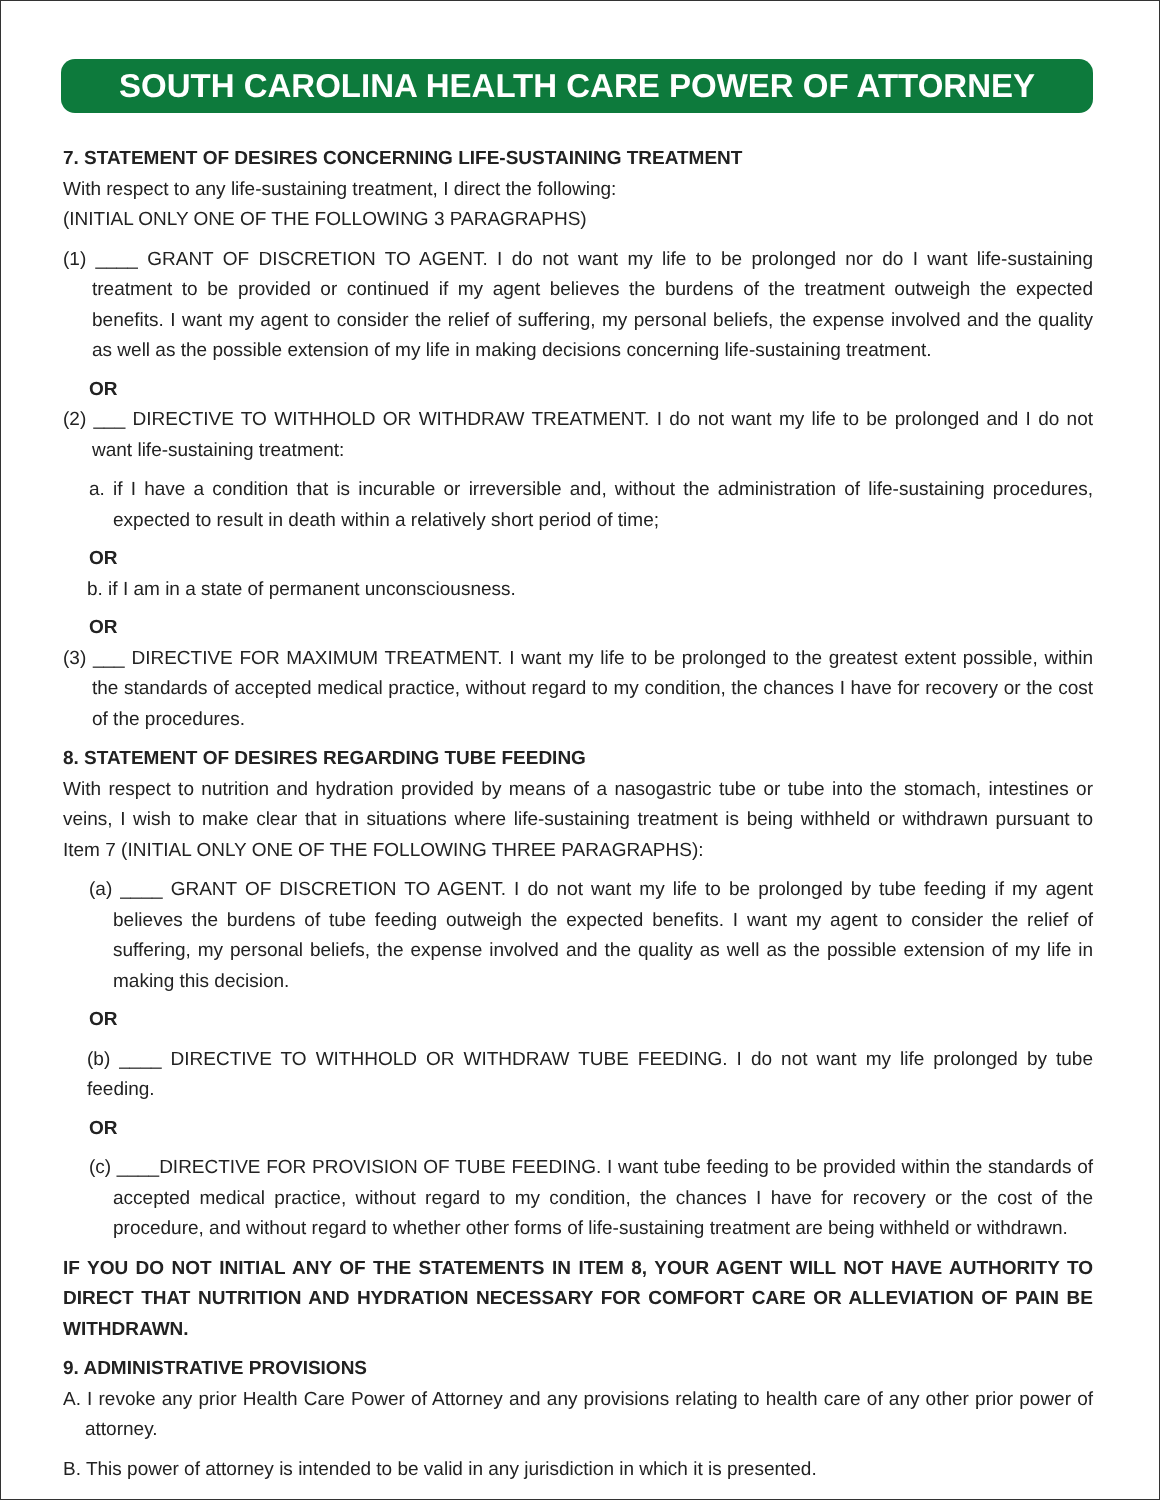SOUTH CAROLINA HEALTH CARE POWER OF ATTORNEY
7. STATEMENT OF DESIRES CONCERNING LIFE-SUSTAINING TREATMENT
With respect to any life-sustaining treatment, I direct the following:
(INITIAL ONLY ONE OF THE FOLLOWING 3 PARAGRAPHS)
(1) ____ GRANT OF DISCRETION TO AGENT. I do not want my life to be prolonged nor do I want life-sustaining treatment to be provided or continued if my agent believes the burdens of the treatment outweigh the expected benefits. I want my agent to consider the relief of suffering, my personal beliefs, the expense involved and the quality as well as the possible extension of my life in making decisions concerning life-sustaining treatment.
OR
(2) ___ DIRECTIVE TO WITHHOLD OR WITHDRAW TREATMENT. I do not want my life to be prolonged and I do not want life-sustaining treatment:
a. if I have a condition that is incurable or irreversible and, without the administration of life-sustaining procedures, expected to result in death within a relatively short period of time;
OR
b. if I am in a state of permanent unconsciousness.
OR
(3) ___ DIRECTIVE FOR MAXIMUM TREATMENT. I want my life to be prolonged to the greatest extent possible, within the standards of accepted medical practice, without regard to my condition, the chances I have for recovery or the cost of the procedures.
8. STATEMENT OF DESIRES REGARDING TUBE FEEDING
With respect to nutrition and hydration provided by means of a nasogastric tube or tube into the stomach, intestines or veins, I wish to make clear that in situations where life-sustaining treatment is being withheld or withdrawn pursuant to Item 7 (INITIAL ONLY ONE OF THE FOLLOWING THREE PARAGRAPHS):
(a) ____ GRANT OF DISCRETION TO AGENT. I do not want my life to be prolonged by tube feeding if my agent believes the burdens of tube feeding outweigh the expected benefits. I want my agent to consider the relief of suffering, my personal beliefs, the expense involved and the quality as well as the possible extension of my life in making this decision.
OR
(b) ____ DIRECTIVE TO WITHHOLD OR WITHDRAW TUBE FEEDING. I do not want my life prolonged by tube feeding.
OR
(c) ____DIRECTIVE FOR PROVISION OF TUBE FEEDING. I want tube feeding to be provided within the standards of accepted medical practice, without regard to my condition, the chances I have for recovery or the cost of the procedure, and without regard to whether other forms of life-sustaining treatment are being withheld or withdrawn.
IF YOU DO NOT INITIAL ANY OF THE STATEMENTS IN ITEM 8, YOUR AGENT WILL NOT HAVE AUTHORITY TO DIRECT THAT NUTRITION AND HYDRATION NECESSARY FOR COMFORT CARE OR ALLEVIATION OF PAIN BE WITHDRAWN.
9. ADMINISTRATIVE PROVISIONS
A. I revoke any prior Health Care Power of Attorney and any provisions relating to health care of any other prior power of attorney.
B. This power of attorney is intended to be valid in any jurisdiction in which it is presented.